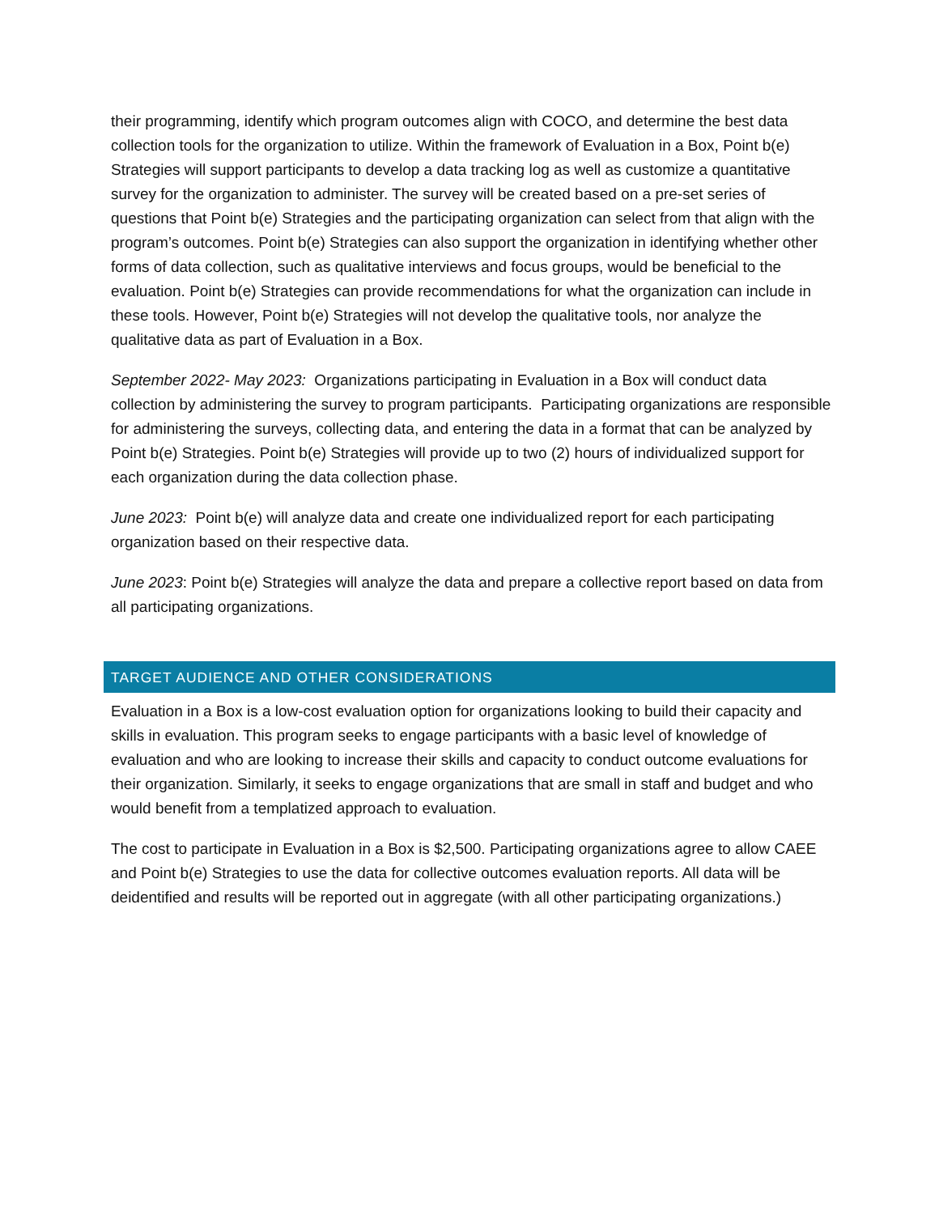their programming, identify which program outcomes align with COCO, and determine the best data collection tools for the organization to utilize. Within the framework of Evaluation in a Box, Point b(e) Strategies will support participants to develop a data tracking log as well as customize a quantitative survey for the organization to administer. The survey will be created based on a pre-set series of questions that Point b(e) Strategies and the participating organization can select from that align with the program’s outcomes. Point b(e) Strategies can also support the organization in identifying whether other forms of data collection, such as qualitative interviews and focus groups, would be beneficial to the evaluation. Point b(e) Strategies can provide recommendations for what the organization can include in these tools. However, Point b(e) Strategies will not develop the qualitative tools, nor analyze the qualitative data as part of Evaluation in a Box.
September 2022- May 2023: Organizations participating in Evaluation in a Box will conduct data collection by administering the survey to program participants. Participating organizations are responsible for administering the surveys, collecting data, and entering the data in a format that can be analyzed by Point b(e) Strategies. Point b(e) Strategies will provide up to two (2) hours of individualized support for each organization during the data collection phase.
June 2023: Point b(e) will analyze data and create one individualized report for each participating organization based on their respective data.
June 2023: Point b(e) Strategies will analyze the data and prepare a collective report based on data from all participating organizations.
TARGET AUDIENCE AND OTHER CONSIDERATIONS
Evaluation in a Box is a low-cost evaluation option for organizations looking to build their capacity and skills in evaluation. This program seeks to engage participants with a basic level of knowledge of evaluation and who are looking to increase their skills and capacity to conduct outcome evaluations for their organization. Similarly, it seeks to engage organizations that are small in staff and budget and who would benefit from a templatized approach to evaluation.
The cost to participate in Evaluation in a Box is $2,500. Participating organizations agree to allow CAEE and Point b(e) Strategies to use the data for collective outcomes evaluation reports. All data will be deidentified and results will be reported out in aggregate (with all other participating organizations.)